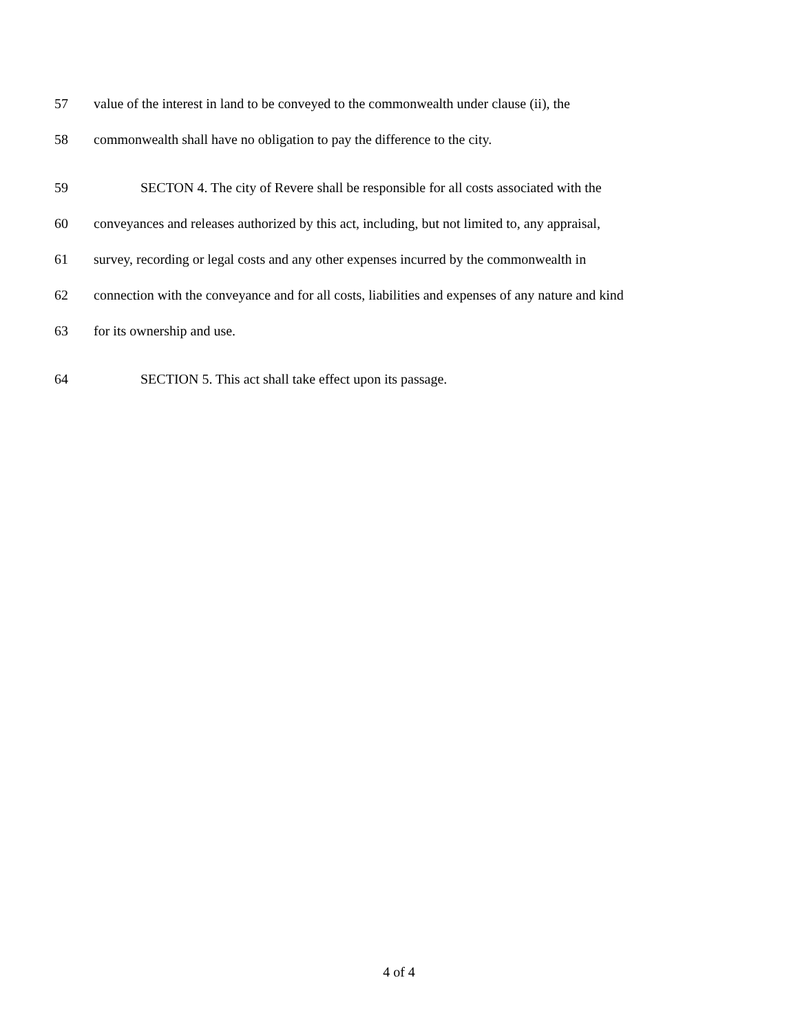57 value of the interest in land to be conveyed to the commonwealth under clause (ii), the
58 commonwealth shall have no obligation to pay the difference to the city.
59 SECTON 4. The city of Revere shall be responsible for all costs associated with the
60 conveyances and releases authorized by this act, including, but not limited to, any appraisal,
61 survey, recording or legal costs and any other expenses incurred by the commonwealth in
62 connection with the conveyance and for all costs, liabilities and expenses of any nature and kind
63 for its ownership and use.
64 SECTION 5. This act shall take effect upon its passage.
4 of 4